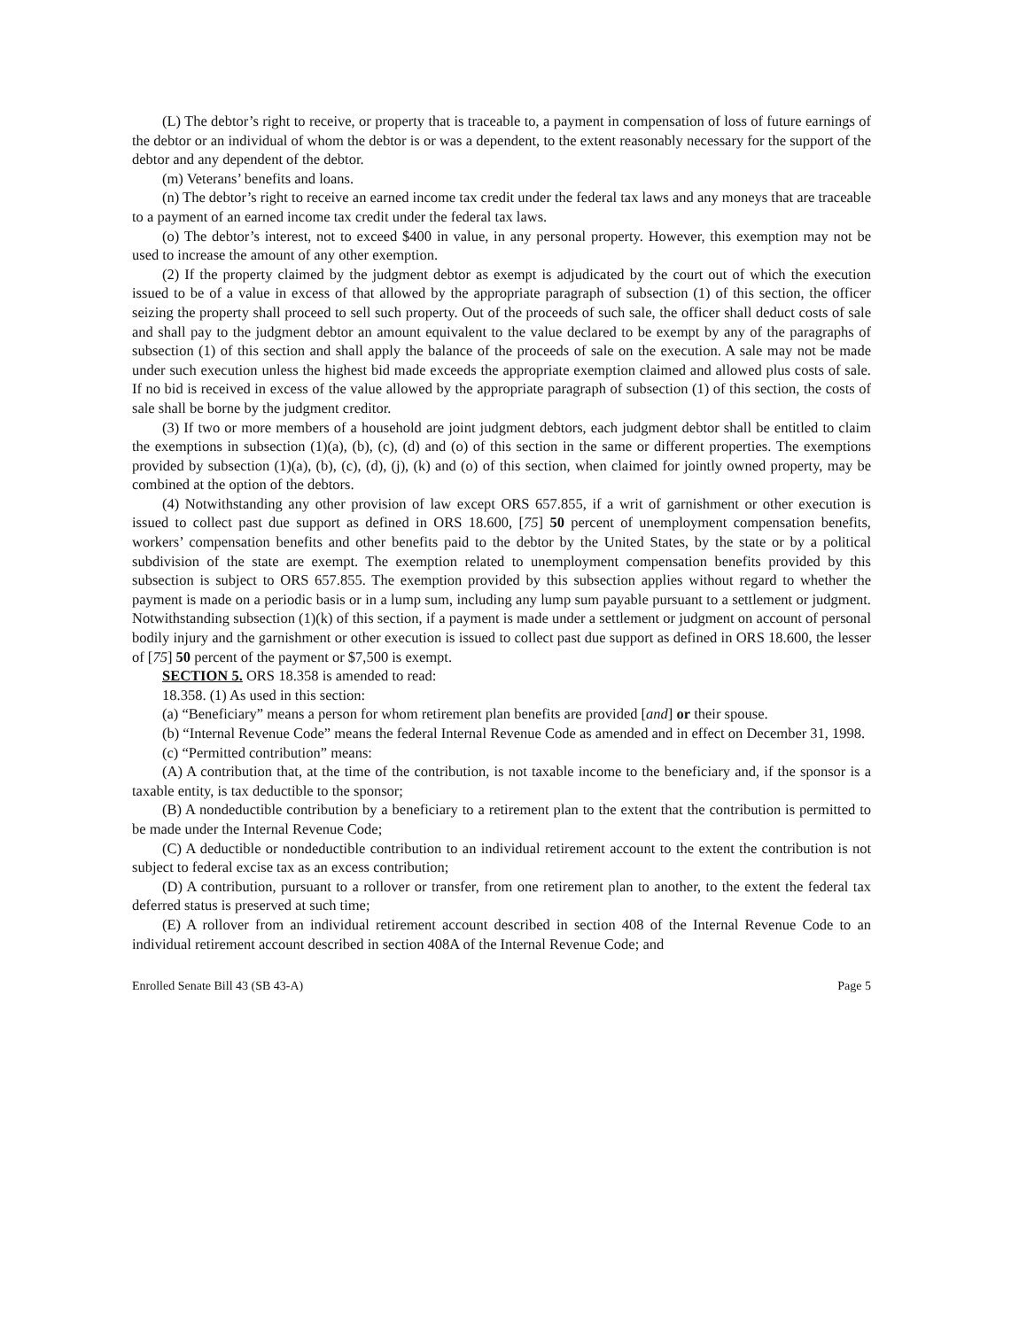(L) The debtor’s right to receive, or property that is traceable to, a payment in compensation of loss of future earnings of the debtor or an individual of whom the debtor is or was a dependent, to the extent reasonably necessary for the support of the debtor and any dependent of the debtor.
(m) Veterans’ benefits and loans.
(n) The debtor’s right to receive an earned income tax credit under the federal tax laws and any moneys that are traceable to a payment of an earned income tax credit under the federal tax laws.
(o) The debtor’s interest, not to exceed $400 in value, in any personal property. However, this exemption may not be used to increase the amount of any other exemption.
(2) If the property claimed by the judgment debtor as exempt is adjudicated by the court out of which the execution issued to be of a value in excess of that allowed by the appropriate paragraph of subsection (1) of this section, the officer seizing the property shall proceed to sell such property. Out of the proceeds of such sale, the officer shall deduct costs of sale and shall pay to the judgment debtor an amount equivalent to the value declared to be exempt by any of the paragraphs of subsection (1) of this section and shall apply the balance of the proceeds of sale on the execution. A sale may not be made under such execution unless the highest bid made exceeds the appropriate exemption claimed and allowed plus costs of sale. If no bid is received in excess of the value allowed by the appropriate paragraph of subsection (1) of this section, the costs of sale shall be borne by the judgment creditor.
(3) If two or more members of a household are joint judgment debtors, each judgment debtor shall be entitled to claim the exemptions in subsection (1)(a), (b), (c), (d) and (o) of this section in the same or different properties. The exemptions provided by subsection (1)(a), (b), (c), (d), (j), (k) and (o) of this section, when claimed for jointly owned property, may be combined at the option of the debtors.
(4) Notwithstanding any other provision of law except ORS 657.855, if a writ of garnishment or other execution is issued to collect past due support as defined in ORS 18.600, [75] 50 percent of unemployment compensation benefits, workers’ compensation benefits and other benefits paid to the debtor by the United States, by the state or by a political subdivision of the state are exempt. The exemption related to unemployment compensation benefits provided by this subsection is subject to ORS 657.855. The exemption provided by this subsection applies without regard to whether the payment is made on a periodic basis or in a lump sum, including any lump sum payable pursuant to a settlement or judgment. Notwithstanding subsection (1)(k) of this section, if a payment is made under a settlement or judgment on account of personal bodily injury and the garnishment or other execution is issued to collect past due support as defined in ORS 18.600, the lesser of [75] 50 percent of the payment or $7,500 is exempt.
SECTION 5. ORS 18.358 is amended to read:
18.358. (1) As used in this section:
(a) “Beneficiary” means a person for whom retirement plan benefits are provided [and] or their spouse.
(b) “Internal Revenue Code” means the federal Internal Revenue Code as amended and in effect on December 31, 1998.
(c) “Permitted contribution” means:
(A) A contribution that, at the time of the contribution, is not taxable income to the beneficiary and, if the sponsor is a taxable entity, is tax deductible to the sponsor;
(B) A nondeductible contribution by a beneficiary to a retirement plan to the extent that the contribution is permitted to be made under the Internal Revenue Code;
(C) A deductible or nondeductible contribution to an individual retirement account to the extent the contribution is not subject to federal excise tax as an excess contribution;
(D) A contribution, pursuant to a rollover or transfer, from one retirement plan to another, to the extent the federal tax deferred status is preserved at such time;
(E) A rollover from an individual retirement account described in section 408 of the Internal Revenue Code to an individual retirement account described in section 408A of the Internal Revenue Code; and
Enrolled Senate Bill 43 (SB 43-A) Page 5